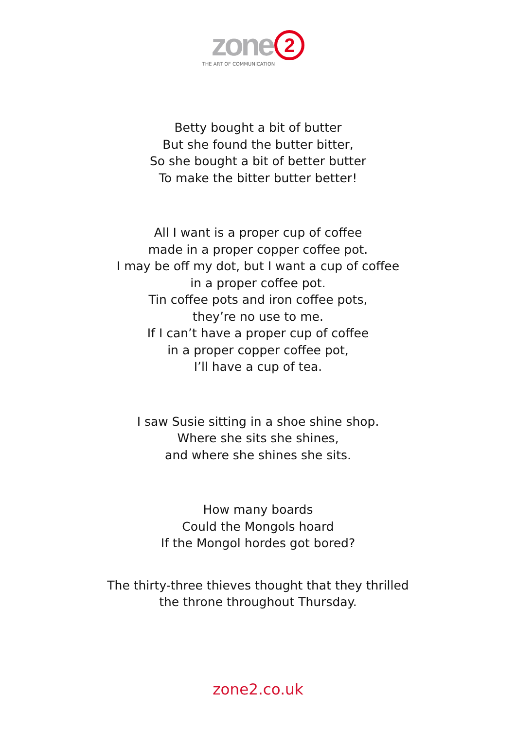zone 2
THE ART OF COMMUNICATION
Betty bought a bit of butter
But she found the butter bitter,
So she bought a bit of better butter
To make the bitter butter better!
All I want is a proper cup of coffee
made in a proper copper coffee pot.
I may be off my dot, but I want a cup of coffee
in a proper coffee pot.
Tin coffee pots and iron coffee pots,
they’re no use to me.
If I can’t have a proper cup of coffee
in a proper copper coffee pot,
I’ll have a cup of tea.
I saw Susie sitting in a shoe shine shop.
Where she sits she shines,
and where she shines she sits.
How many boards
Could the Mongols hoard
If the Mongol hordes got bored?
The thirty-three thieves thought that they thrilled
the throne throughout Thursday.
zone2.co.uk